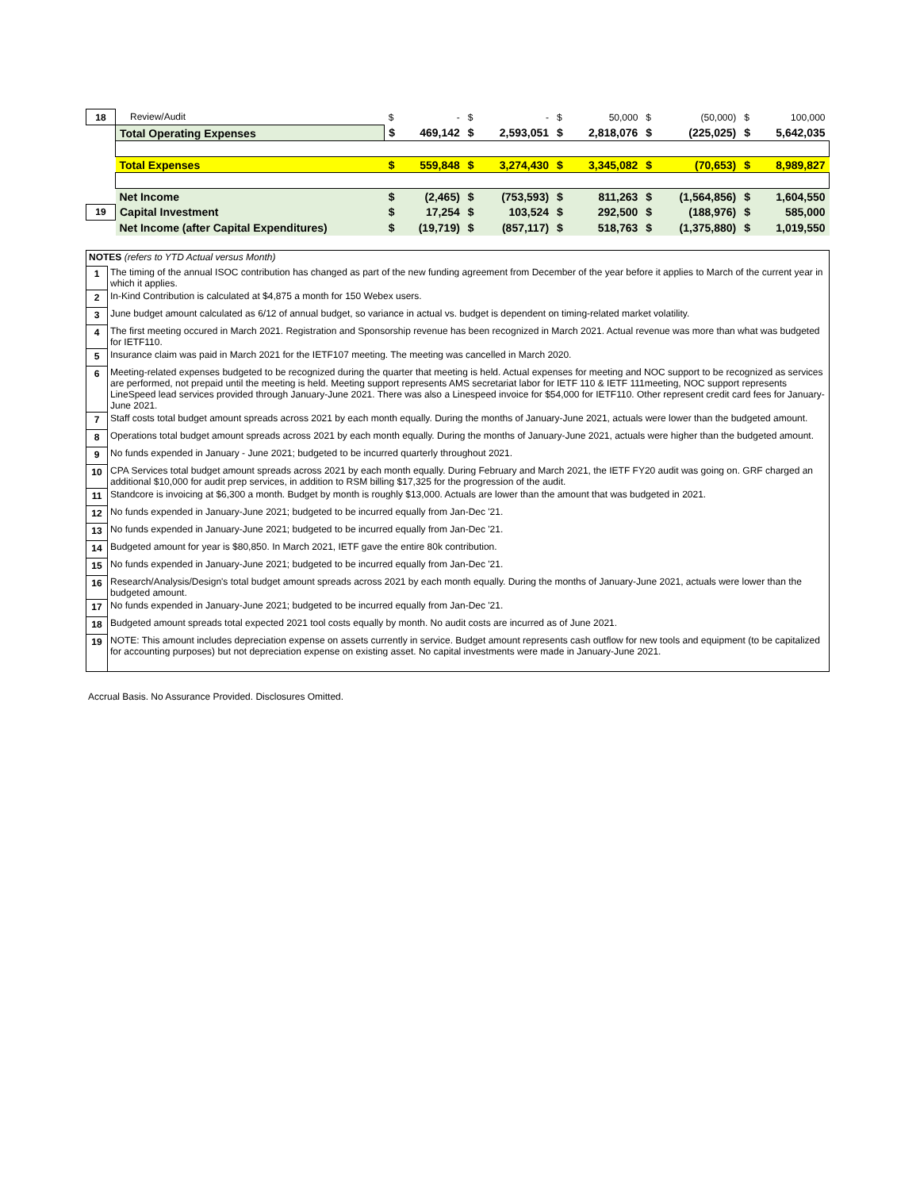| 18 | Review/Audit | $ | - | $ | - | $ | 50,000 | $ | (50,000) | $ | 100,000 |
| | Total Operating Expenses | $ | 469,142 | $ | 2,593,051 | $ | 2,818,076 | $ | (225,025) | $ | 5,642,035 |
| | Total Expenses | $ | 559,848 | $ | 3,274,430 | $ | 3,345,082 | $ | (70,653) | $ | 8,989,827 |
| | Net Income | $ | (2,465) | $ | (753,593) | $ | 811,263 | $ | (1,564,856) | $ | 1,604,550 |
| 19 | Capital Investment | $ | 17,254 | $ | 103,524 | $ | 292,500 | $ | (188,976) | $ | 585,000 |
| | Net Income (after Capital Expenditures) | $ | (19,719) | $ | (857,117) | $ | 518,763 | $ | (1,375,880) | $ | 1,019,550 |
| NOTES (refers to YTD Actual versus Month) | |
| 1 | The timing of the annual ISOC contribution has changed as part of the new funding agreement from December of the year before it applies to March of the current year in which it applies. |
| 2 | In-Kind Contribution is calculated at $4,875 a month for 150 Webex users. |
| 3 | June budget amount calculated as 6/12 of annual budget, so variance in actual vs. budget is dependent on timing-related market volatility. |
| 4 | The first meeting occured in March 2021. Registration and Sponsorship revenue has been recognized in March 2021. Actual revenue was more than what was budgeted for IETF110. |
| 5 | Insurance claim was paid in March 2021 for the IETF107 meeting. The meeting was cancelled in March 2020. |
| 6 | Meeting-related expenses budgeted to be recognized during the quarter that meeting is held. Actual expenses for meeting and NOC support to be recognized as services are performed, not prepaid until the meeting is held. Meeting support represents AMS secretariat labor for IETF 110 & IETF 111meeting, NOC support represents LineSpeed lead services provided through January-June 2021. There was also a Linespeed invoice for $54,000 for IETF110. Other represent credit card fees for January-June 2021. |
| 7 | Staff costs total budget amount spreads across 2021 by each month equally. During the months of January-June 2021, actuals were lower than the budgeted amount. |
| 8 | Operations total budget amount spreads across 2021 by each month equally. During the months of January-June 2021, actuals were higher than the budgeted amount. |
| 9 | No funds expended in January - June 2021; budgeted to be incurred quarterly throughout 2021. |
| 10 | CPA Services total budget amount spreads across 2021 by each month equally. During February and March 2021, the IETF FY20 audit was going on. GRF charged an additional $10,000 for audit prep services, in addition to RSM billing $17,325 for the progression of the audit. |
| 11 | Standcore is invoicing at $6,300 a month. Budget by month is roughly $13,000. Actuals are lower than the amount that was budgeted in 2021. |
| 12 | No funds expended in January-June 2021; budgeted to be incurred equally from Jan-Dec '21. |
| 13 | No funds expended in January-June 2021; budgeted to be incurred equally from Jan-Dec '21. |
| 14 | Budgeted amount for year is $80,850. In March 2021, IETF gave the entire 80k contribution. |
| 15 | No funds expended in January-June 2021; budgeted to be incurred equally from Jan-Dec '21. |
| 16 | Research/Analysis/Design's total budget amount spreads across 2021 by each month equally. During the months of January-June 2021, actuals were lower than the budgeted amount. |
| 17 | No funds expended in January-June 2021; budgeted to be incurred equally from Jan-Dec '21. |
| 18 | Budgeted amount spreads total expected 2021 tool costs equally by month. No audit costs are incurred as of June 2021. |
| 19 | NOTE: This amount includes depreciation expense on assets currently in service. Budget amount represents cash outflow for new tools and equipment (to be capitalized for accounting purposes) but not depreciation expense on existing asset. No capital investments were made in January-June 2021. |
Accrual Basis. No Assurance Provided. Disclosures Omitted.